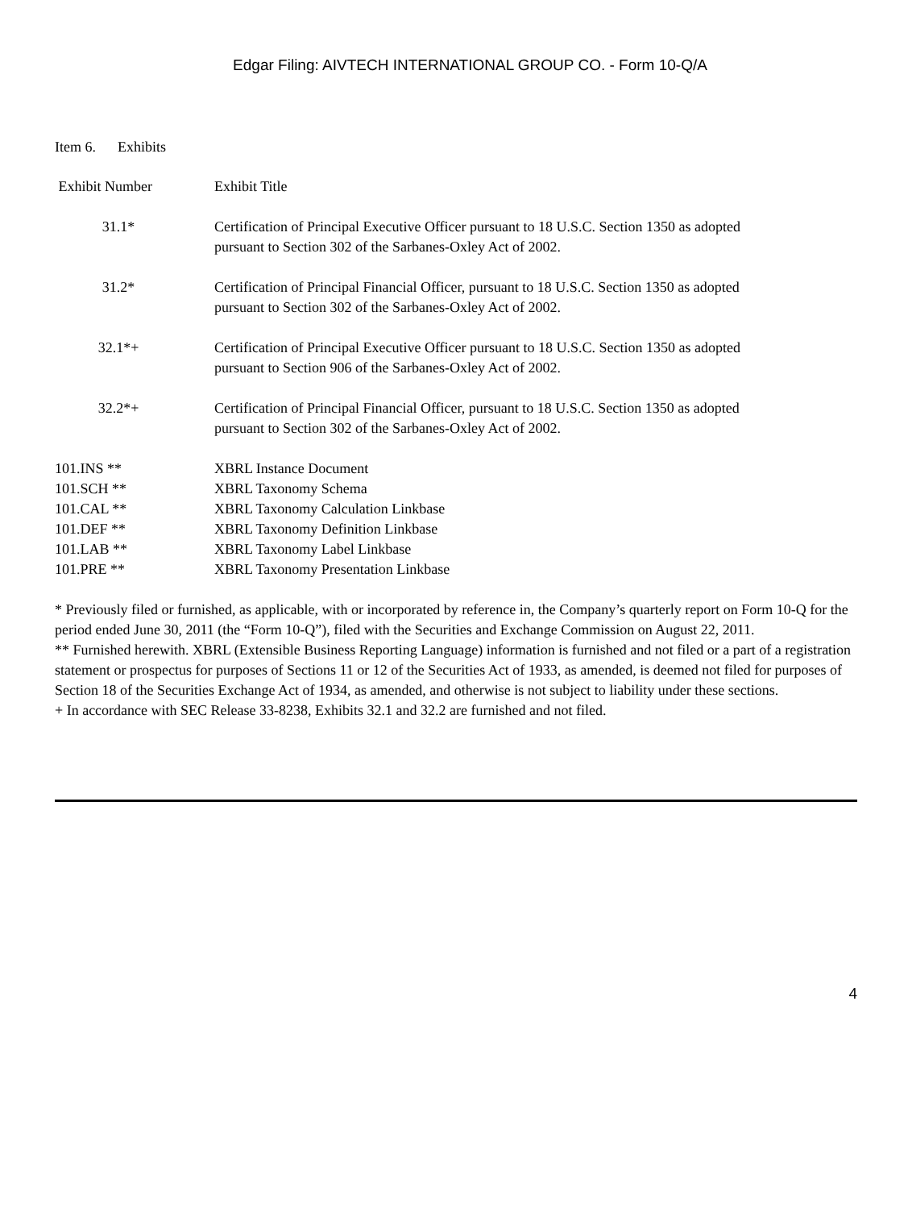Edgar Filing: AIVTECH INTERNATIONAL GROUP CO. - Form 10-Q/A
Item 6. Exhibits
| Exhibit Number | Exhibit Title |
| 31.1* | Certification of Principal Executive Officer pursuant to 18 U.S.C. Section 1350 as adopted pursuant to Section 302 of the Sarbanes-Oxley Act of 2002. |
| 31.2* | Certification of Principal Financial Officer, pursuant to 18 U.S.C. Section 1350 as adopted pursuant to Section 302 of the Sarbanes-Oxley Act of 2002. |
| 32.1*+ | Certification of Principal Executive Officer pursuant to 18 U.S.C. Section 1350 as adopted pursuant to Section 906 of the Sarbanes-Oxley Act of 2002. |
| 32.2*+ | Certification of Principal Financial Officer, pursuant to 18 U.S.C. Section 1350 as adopted pursuant to Section 302 of the Sarbanes-Oxley Act of 2002. |
| 101.INS ** | XBRL Instance Document |
| 101.SCH ** | XBRL Taxonomy Schema |
| 101.CAL ** | XBRL Taxonomy Calculation Linkbase |
| 101.DEF ** | XBRL Taxonomy Definition Linkbase |
| 101.LAB ** | XBRL Taxonomy Label Linkbase |
| 101.PRE ** | XBRL Taxonomy Presentation Linkbase |
* Previously filed or furnished, as applicable, with or incorporated by reference in, the Company’s quarterly report on Form 10-Q for the period ended June 30, 2011 (the “Form 10-Q”), filed with the Securities and Exchange Commission on August 22, 2011.
** Furnished herewith. XBRL (Extensible Business Reporting Language) information is furnished and not filed or a part of a registration statement or prospectus for purposes of Sections 11 or 12 of the Securities Act of 1933, as amended, is deemed not filed for purposes of Section 18 of the Securities Exchange Act of 1934, as amended, and otherwise is not subject to liability under these sections.
+ In accordance with SEC Release 33-8238, Exhibits 32.1 and 32.2 are furnished and not filed.
4